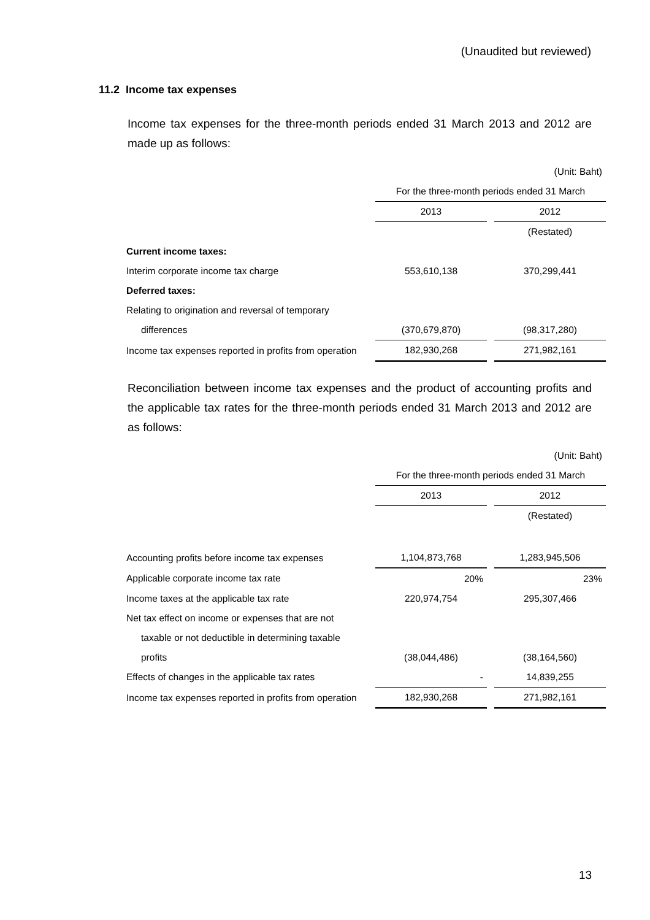(Unaudited but reviewed)
11.2 Income tax expenses
Income tax expenses for the three-month periods ended 31 March 2013 and 2012 are made up as follows:
| | (Unit: Baht) | | |
| | For the three-month periods ended 31 March | | |
| | 2013 | | 2012 |
| | | | (Restated) |
| Current income taxes: | | | |
| Interim corporate income tax charge | 553,610,138 | | 370,299,441 |
| Deferred taxes: | | | |
| Relating to origination and reversal of temporary | | | |
| differences | (370,679,870) | | (98,317,280) |
| Income tax expenses reported in profits from operation | 182,930,268 | | 271,982,161 |
Reconciliation between income tax expenses and the product of accounting profits and the applicable tax rates for the three-month periods ended 31 March 2013 and 2012 are as follows:
| | (Unit: Baht) | | |
| | For the three-month periods ended 31 March | | |
| | 2013 | | 2012 |
| | | | (Restated) |
| Accounting profits before income tax expenses | 1,104,873,768 | | 1,283,945,506 |
| Applicable corporate income tax rate | 20% | | 23% |
| Income taxes at the applicable tax rate | 220,974,754 | | 295,307,466 |
| Net tax effect on income or expenses that are not | | | |
| taxable or not deductible in determining taxable | | | |
| profits | (38,044,486) | | (38,164,560) |
| Effects of changes in the applicable tax rates | - | | 14,839,255 |
| Income tax expenses reported in profits from operation | 182,930,268 | | 271,982,161 |
13